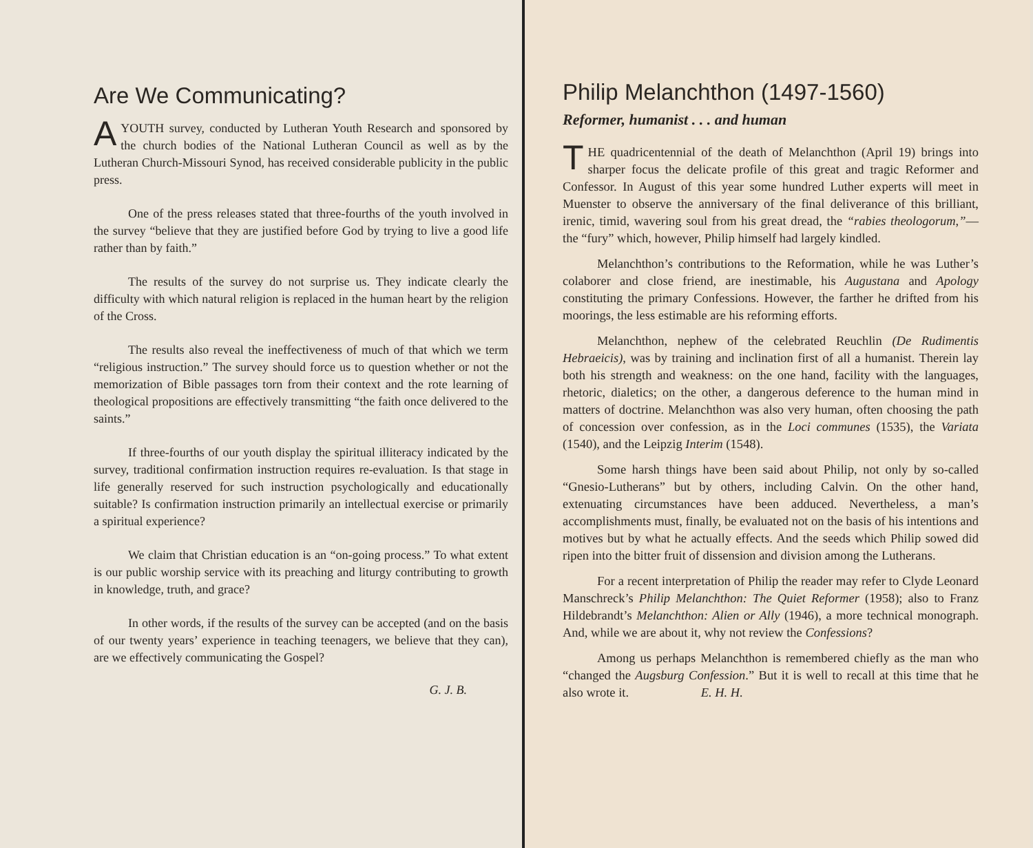Are We Communicating?
A YOUTH survey, conducted by Lutheran Youth Research and sponsored by the church bodies of the National Lutheran Council as well as by the Lutheran Church-Missouri Synod, has received considerable publicity in the public press.
One of the press releases stated that three-fourths of the youth involved in the survey “believe that they are justified before God by trying to live a good life rather than by faith.”
The results of the survey do not surprise us. They indicate clearly the difficulty with which natural religion is replaced in the human heart by the religion of the Cross.
The results also reveal the ineffectiveness of much of that which we term “religious instruction.” The survey should force us to question whether or not the memorization of Bible passages torn from their context and the rote learning of theological propositions are effectively transmitting “the faith once delivered to the saints.”
If three-fourths of our youth display the spiritual illiteracy indicated by the survey, traditional confirmation instruction requires re-evaluation. Is that stage in life generally reserved for such instruction psychologically and educationally suitable? Is confirmation instruction primarily an intellectual exercise or primarily a spiritual experience?
We claim that Christian education is an “on-going process.” To what extent is our public worship service with its preaching and liturgy contributing to growth in knowledge, truth, and grace?
In other words, if the results of the survey can be accepted (and on the basis of our twenty years’ experience in teaching teenagers, we believe that they can), are we effectively communicating the Gospel?
G. J. B.
Philip Melanchthon (1497-1560)
Reformer, humanist . . . and human
THE quadricentennial of the death of Melanchthon (April 19) brings into sharper focus the delicate profile of this great and tragic Reformer and Confessor. In August of this year some hundred Luther experts will meet in Muenster to observe the anniversary of the final deliverance of this brilliant, irenic, timid, wavering soul from his great dread, the “rabies theologorum,”—the “fury” which, however, Philip himself had largely kindled.
Melanchthon’s contributions to the Reformation, while he was Luther’s colaborer and close friend, are inestimable, his Augustana and Apology constituting the primary Confessions. However, the farther he drifted from his moorings, the less estimable are his reforming efforts.
Melanchthon, nephew of the celebrated Reuchlin (De Rudimentis Hebraeicis), was by training and inclination first of all a humanist. Therein lay both his strength and weakness: on the one hand, facility with the languages, rhetoric, dialetics; on the other, a dangerous deference to the human mind in matters of doctrine. Melanchthon was also very human, often choosing the path of concession over confession, as in the Loci communes (1535), the Variata (1540), and the Leipzig Interim (1548).
Some harsh things have been said about Philip, not only by so-called “Gnesio-Lutherans” but by others, including Calvin. On the other hand, extenuating circumstances have been adduced. Nevertheless, a man’s accomplishments must, finally, be evaluated not on the basis of his intentions and motives but by what he actually effects. And the seeds which Philip sowed did ripen into the bitter fruit of dissension and division among the Lutherans.
For a recent interpretation of Philip the reader may refer to Clyde Leonard Manschreck’s Philip Melanchthon: The Quiet Reformer (1958); also to Franz Hildebrandt’s Melanchthon: Alien or Ally (1946), a more technical monograph. And, while we are about it, why not review the Confessions?
Among us perhaps Melanchthon is remembered chiefly as the man who “changed the Augsburg Confession.” But it is well to recall at this time that he also wrote it. E. H. H.